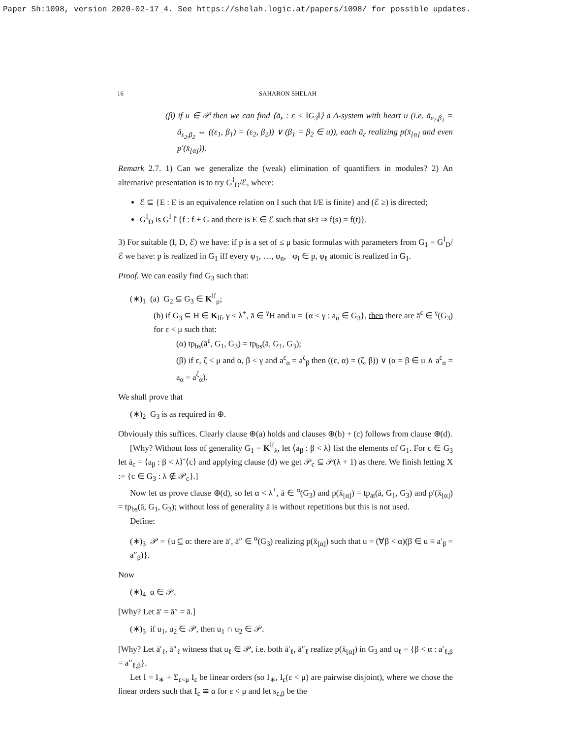Paper Sh:1098, version 2020-02-17_4. See https://shelah.logic.at/papers/1098/ for possible updates.
16 SAHARON SHELAH
(β) if u ∈ 𝒫 then we can find ⟨ā<sub>ε</sub> : ε < ‖G<sub>3</sub>‖⟩ a Δ-system with heart u (i.e. ā<sub>ε<sub>1</sub>,β<sub>1</sub></sub> = ā<sub>ε<sub>2</sub>,β<sub>2</sub></sub> ⇔ ((ε<sub>1</sub>, β<sub>1</sub>) = (ε<sub>2</sub>, β<sub>2</sub>)) ∨ (β<sub>1</sub> = β<sub>2</sub> ∈ u)), each ā<sub>ε</sub> realizing p(x̄<sub>[α]</sub> and even p′(x̄<sub>[α]</sub>)).
Remark 2.7. 1) Can we generalize the (weak) elimination of quantifiers in modules? 2) An alternative presentation is to try G<sup>I</sup><sub>D</sub>/ℰ, where:
ℰ ⊆ {E : E is an equivalence relation on I such that I/E is finite} and (ℰ ≥) is directed;
G<sup>I</sup><sub>D</sub> is G<sup>I</sup>↾{f : f + G and there is E ∈ ℰ such that sEt ⇒ f(s) = f(t)}.
3) For suitable (I, D, ℰ) we have: if p is a set of ≤ μ basic formulas with parameters from G<sub>1</sub> = G<sup>I</sup><sub>D</sub>/ℰ we have: p is realized in G<sub>1</sub> iff every φ<sub>1</sub>, …, φ<sub>n</sub>, ¬φ<sub>i</sub> ∈ p, φ<sub>ℓ</sub> atomic is realized in G<sub>1</sub>.
Proof. We can easily find G<sub>3</sub> such that:
(∗)<sub>1</sub> (a) G<sub>2</sub> ⊆ G<sub>3</sub> ∈ K<sup>lf</sup><sub>μ</sub>;
(b) if G<sub>3</sub> ⊆ H ∈ K<sub>lf</sub>, γ < λ<sup>+</sup>, ā ∈ <sup>γ</sup>H and u = {α < γ : a<sub>α</sub> ∈ G<sub>3</sub>}, then there are ā<sup>ε</sup> ∈ <sup>γ</sup>(G<sub>3</sub>) for ε < μ such that:
(α) tp<sub>bs</sub>(ā<sup>ε</sup>, G<sub>1</sub>, G<sub>3</sub>) = tp<sub>bs</sub>(ā, G<sub>1</sub>, G<sub>3</sub>);
(β) if ε, ζ < μ and α, β < γ and a<sup>ε</sup><sub>α</sub> = a<sup>ζ</sup><sub>β</sub> then ((ε, α) = (ζ, β)) ∨ (α = β ∈ u ∧ a<sup>ε</sup><sub>α</sub> = a<sub>α</sub> = a<sup>ζ</sup><sub>α</sub>).
We shall prove that
(∗)<sub>2</sub> G<sub>3</sub> is as required in ⊕.
Obviously this suffices. Clearly clause ⊕(a) holds and clauses ⊕(b) + (c) follows from clause ⊕(d).
[Why? Without loss of generality G<sub>1</sub> = K<sup>lf</sup><sub>λ</sub>, let ⟨a<sub>β</sub> : β < λ⟩ list the elements of G<sub>1</sub>. For c ∈ G<sub>3</sub> let ā<sub>c</sub> = ⟨a<sub>β</sub> : β < λ⟩ˆ⟨c⟩ and applying clause (d) we get 𝒫<sub>c</sub> ⊆ 𝒫(λ + 1) as there. We finish letting X := {c ∈ G<sub>3</sub> : λ ∉ 𝒫<sub>c</sub>}.]
Now let us prove clause ⊕(d), so let α < λ<sup>+</sup>, ā ∈ <sup>α</sup>(G<sub>3</sub>) and p(x̄<sub>[α]</sub>) = tp<sub>at</sub>(ā, G<sub>1</sub>, G<sub>3</sub>) and p′(x̄<sub>[α]</sub>) = tp<sub>bs</sub>(ā, G<sub>1</sub>, G<sub>3</sub>); without loss of generality ā is without repetitions but this is not used.
Define:
(∗)<sub>3</sub> 𝒫 = {u ⊆ α: there are ā′, ā″ ∈ <sup>α</sup>(G<sub>3</sub>) realizing p(x̄<sub>[α]</sub>) such that u = (∀β < α)(β ∈ u ≡ a′<sub>β</sub> = a″<sub>β</sub>)}.
Now
(∗)<sub>4</sub> α ∈ 𝒫.
[Why? Let ā′ = ā″ = ā.]
(∗)<sub>5</sub> if u<sub>1</sub>, u<sub>2</sub> ∈ 𝒫, then u<sub>1</sub> ∩ u<sub>2</sub> ∈ 𝒫.
[Why? Let ā′<sub>ℓ</sub>, ā″<sub>ℓ</sub> witness that u<sub>ℓ</sub> ∈ 𝒫, i.e. both ā′<sub>ℓ</sub>, ā″<sub>ℓ</sub> realize p(x̄<sub>[α]</sub>) in G<sub>3</sub> and u<sub>ℓ</sub> = {β < α : a′<sub>ℓ,β</sub> = a″<sub>ℓ,β</sub>}.
Let I = I<sub>∗</sub> + Σ<sub>ε<μ</sub> I<sub>ε</sub> be linear orders (so I<sub>∗</sub>, I<sub>ε</sub>(ε < μ) are pairwise disjoint), where we chose the linear orders such that I<sub>ε</sub> ≅ α for ε < μ and let s<sub>ε,β</sub> be the